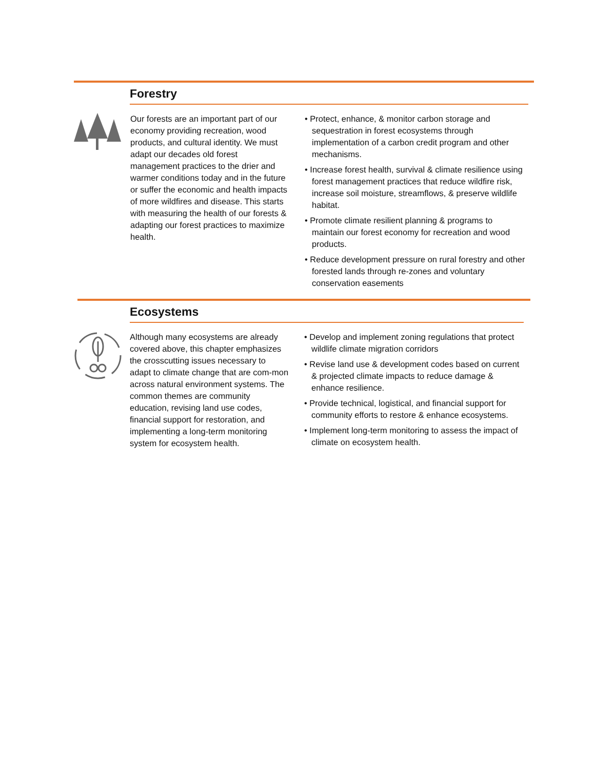Forestry
Our forests are an important part of our economy providing recreation, wood products, and cultural identity. We must adapt our decades old forest management practices to the drier and warmer conditions today and in the future or suffer the economic and health impacts of more wildfires and disease. This starts with measuring the health of our forests & adapting our forest practices to maximize health.
• Protect, enhance, & monitor carbon storage and sequestration in forest ecosystems through implementation of a carbon credit program and other mechanisms.
• Increase forest health, survival & climate resilience using forest management practices that reduce wildfire risk, increase soil moisture, streamflows, & preserve wildlife habitat.
• Promote climate resilient planning & programs to maintain our forest economy for recreation and wood products.
• Reduce development pressure on rural forestry and other forested lands through re-zones and voluntary conservation easements
Ecosystems
Although many ecosystems are already covered above, this chapter emphasizes the crosscutting issues necessary to adapt to climate change that are com-mon across natural environment systems. The common themes are community education, revising land use codes, financial support for restoration, and implementing a long-term monitoring system for ecosystem health.
• Develop and implement zoning regulations that protect wildlife climate migration corridors
• Revise land use & development codes based on current & projected climate impacts to reduce damage & enhance resilience.
• Provide technical, logistical, and financial support for community efforts to restore & enhance ecosystems.
• Implement long-term monitoring to assess the impact of climate on ecosystem health.